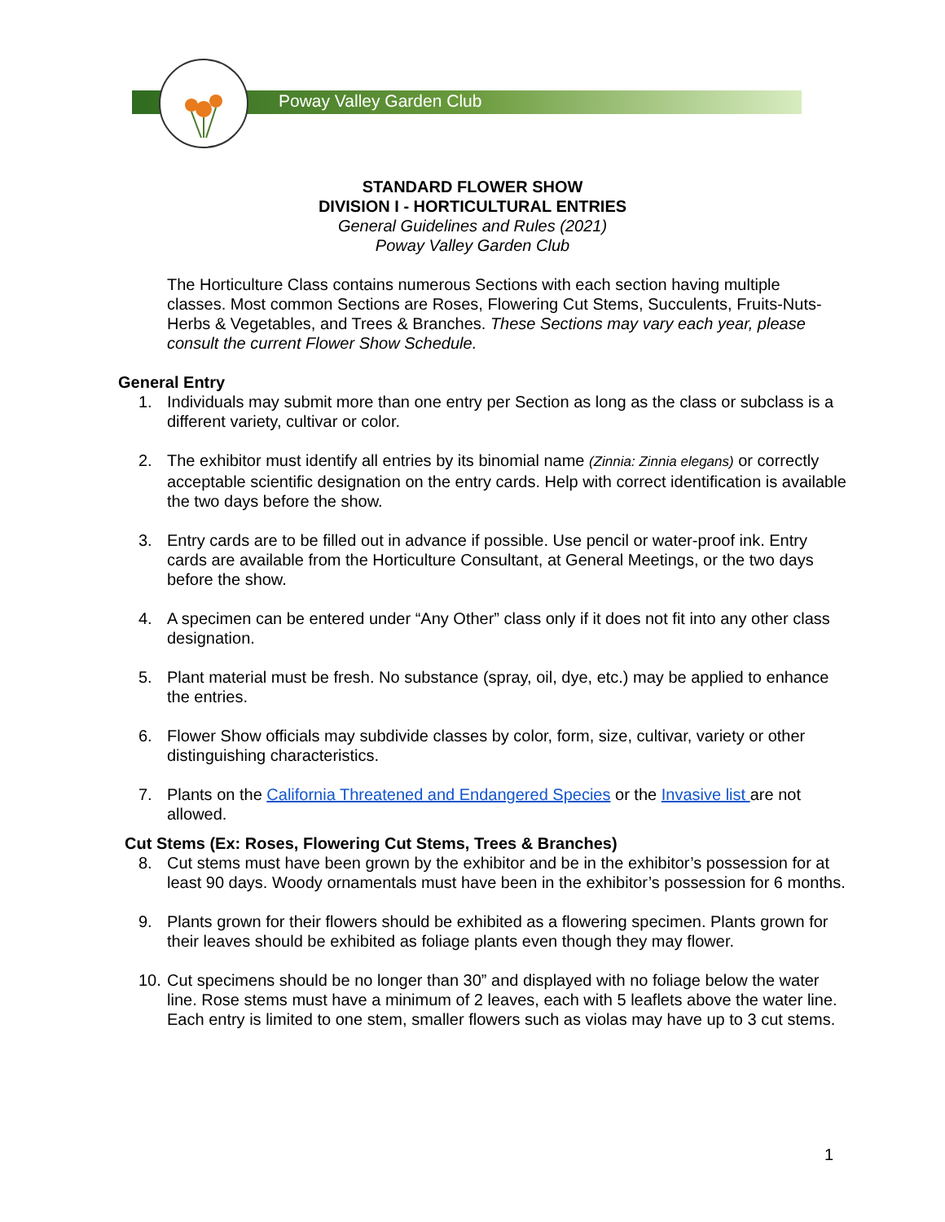Poway Valley Garden Club
STANDARD FLOWER SHOW
DIVISION I - HORTICULTURAL ENTRIES
General Guidelines and Rules (2021)
Poway Valley Garden Club
The Horticulture Class contains numerous Sections with each section having multiple classes. Most common Sections are Roses, Flowering Cut Stems, Succulents, Fruits-Nuts-Herbs & Vegetables, and Trees & Branches. These Sections may vary each year, please consult the current Flower Show Schedule.
General Entry
1. Individuals may submit more than one entry per Section as long as the class or subclass is a different variety, cultivar or color.
2. The exhibitor must identify all entries by its binomial name (Zinnia: Zinnia elegans) or correctly acceptable scientific designation on the entry cards. Help with correct identification is available the two days before the show.
3. Entry cards are to be filled out in advance if possible. Use pencil or water-proof ink. Entry cards are available from the Horticulture Consultant, at General Meetings, or the two days before the show.
4. A specimen can be entered under “Any Other” class only if it does not fit into any other class designation.
5. Plant material must be fresh. No substance (spray, oil, dye, etc.) may be applied to enhance the entries.
6. Flower Show officials may subdivide classes by color, form, size, cultivar, variety or other distinguishing characteristics.
7. Plants on the California Threatened and Endangered Species or the Invasive list are not allowed.
Cut Stems (Ex: Roses, Flowering Cut Stems, Trees & Branches)
8. Cut stems must have been grown by the exhibitor and be in the exhibitor’s possession for at least 90 days. Woody ornamentals must have been in the exhibitor’s possession for 6 months.
9. Plants grown for their flowers should be exhibited as a flowering specimen. Plants grown for their leaves should be exhibited as foliage plants even though they may flower.
10. Cut specimens should be no longer than 30” and displayed with no foliage below the water line. Rose stems must have a minimum of 2 leaves, each with 5 leaflets above the water line. Each entry is limited to one stem, smaller flowers such as violas may have up to 3 cut stems.
1